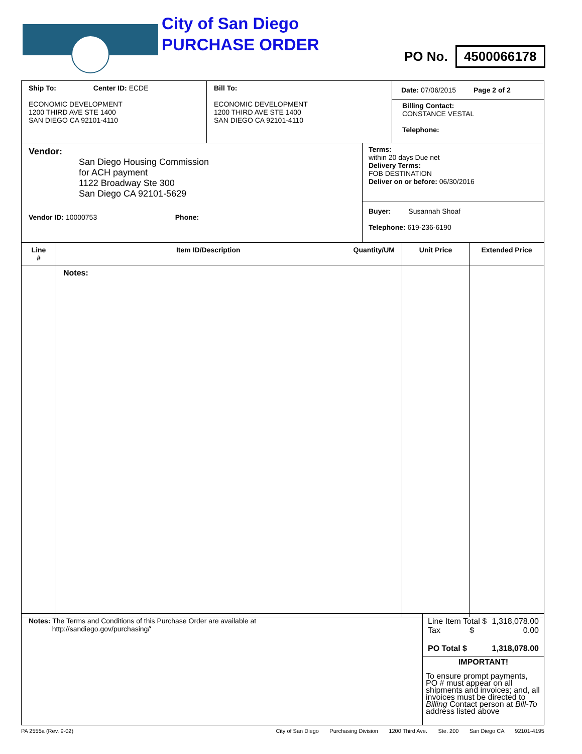City of San Diego
PURCHASE ORDER
PO No. 4500066178
| Ship To: Center ID: ECDE ECONOMIC DEVELOPMENT 1200 THIRD AVE STE 1400 SAN DIEGO CA 92101-4110 | Bill To: ECONOMIC DEVELOPMENT 1200 THIRD AVE STE 1400 SAN DIEGO CA 92101-4110 | Date: 07/06/2015 Page 2 of 2 Billing Contact: CONSTANCE VESTAL Telephone: |
| Vendor: San Diego Housing Commission for ACH payment 1122 Broadway Ste 300 San Diego CA 92101-5629 Vendor ID: 10000753 Phone: | Terms: within 20 days Due net Delivery Terms: FOB DESTINATION Deliver on or before: 06/30/2016 Buyer: Susannah Shoaf Telephone: 619-236-6190 |
| Line # | Item ID/Description Quantity/UM | Unit Price | Extended Price |
| --- | --- | --- | --- |
| | Notes: | | |
| Notes: The Terms and Conditions of this Purchase Order are available at http://sandiego.gov/purchasing/' | Line Item Total $ 1,318,078.00 Tax $ 0.00 PO Total $ 1,318,078.00 IMPORTANT! To ensure prompt payments, PO # must appear on all shipments and invoices; and, all invoices must be directed to Billing Contact person at Bill-To address listed above |
PA 2555a (Rev. 9-02) City of San Diego Purchasing Division 1200 Third Ave. Ste. 200 San Diego CA 92101-4195